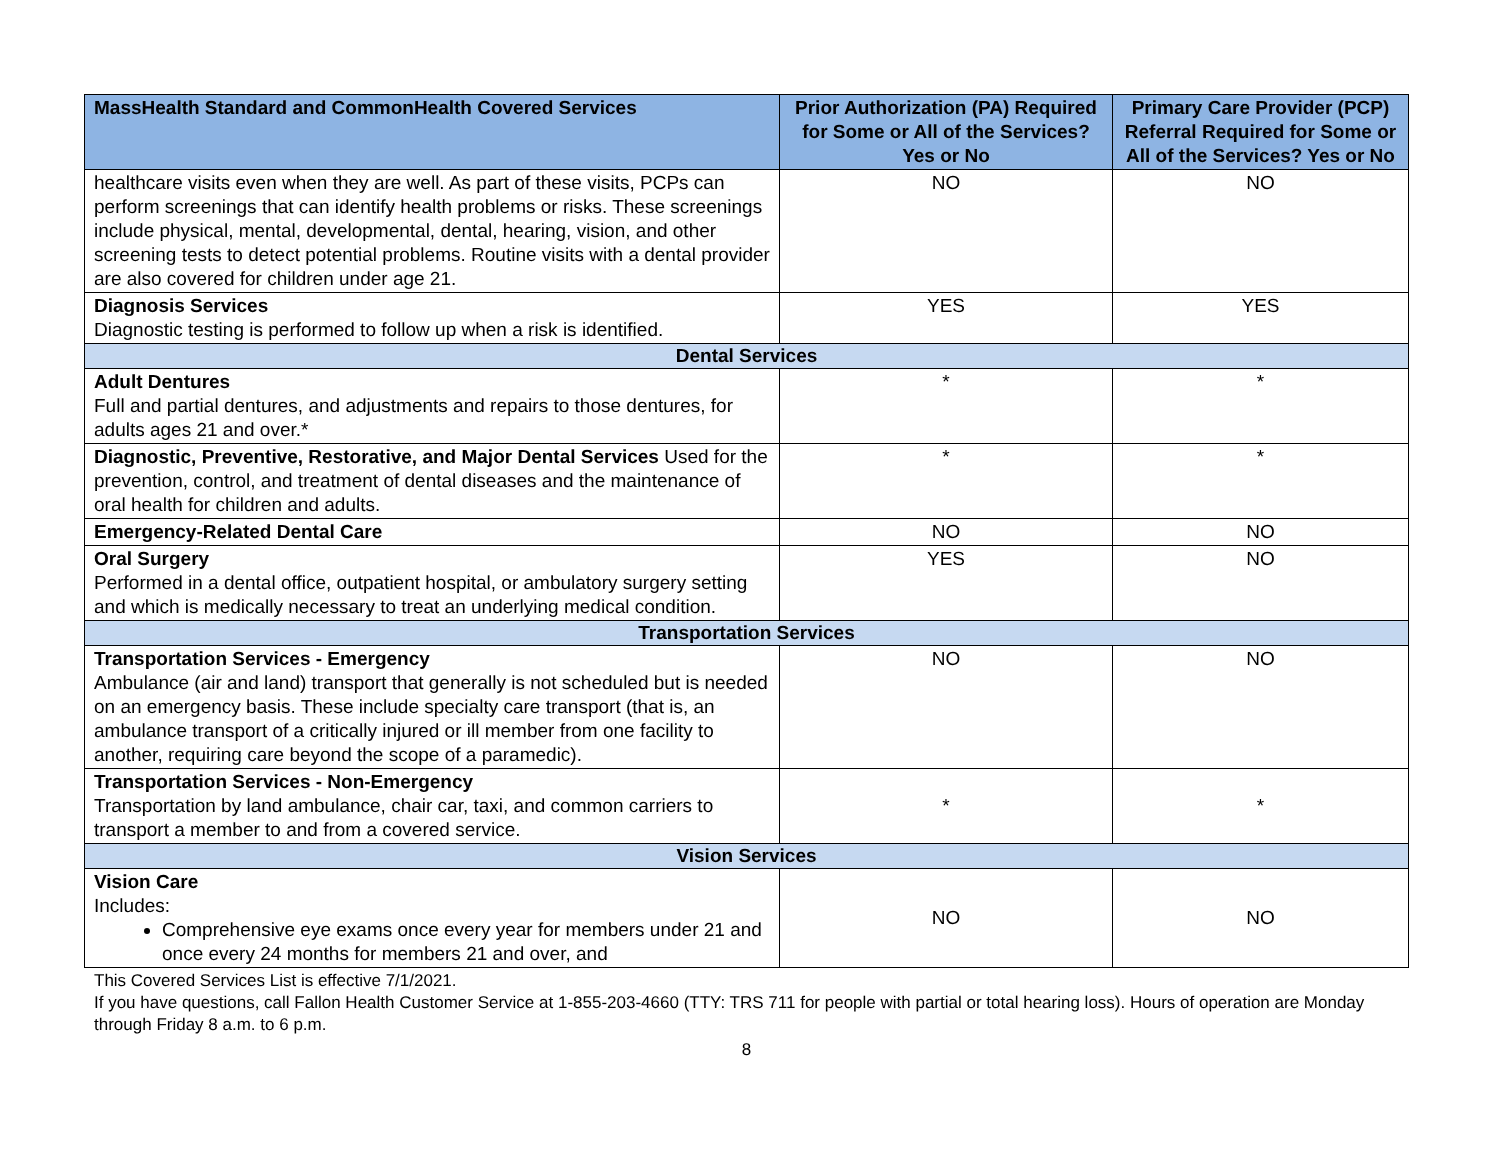| MassHealth Standard and CommonHealth Covered Services | Prior Authorization (PA) Required for Some or All of the Services? Yes or No | Primary Care Provider (PCP) Referral Required for Some or All of the Services? Yes or No |
| --- | --- | --- |
| healthcare visits even when they are well. As part of these visits, PCPs can perform screenings that can identify health problems or risks. These screenings include physical, mental, developmental, dental, hearing, vision, and other screening tests to detect potential problems. Routine visits with a dental provider are also covered for children under age 21. | NO | NO |
| Diagnosis Services Diagnostic testing is performed to follow up when a risk is identified. | YES | YES |
| Dental Services | | |
| Adult Dentures Full and partial dentures, and adjustments and repairs to those dentures, for adults ages 21 and over.* | * | * |
| Diagnostic, Preventive, Restorative, and Major Dental Services Used for the prevention, control, and treatment of dental diseases and the maintenance of oral health for children and adults. | * | * |
| Emergency-Related Dental Care | NO | NO |
| Oral Surgery Performed in a dental office, outpatient hospital, or ambulatory surgery setting and which is medically necessary to treat an underlying medical condition. | YES | NO |
| Transportation Services | | |
| Transportation Services - Emergency Ambulance (air and land) transport that generally is not scheduled but is needed on an emergency basis. These include specialty care transport (that is, an ambulance transport of a critically injured or ill member from one facility to another, requiring care beyond the scope of a paramedic). | NO | NO |
| Transportation Services - Non-Emergency Transportation by land ambulance, chair car, taxi, and common carriers to transport a member to and from a covered service. | * | * |
| Vision Services | | |
| Vision Care Includes: Comprehensive eye exams once every year for members under 21 and once every 24 months for members 21 and over, and | NO | NO |
This Covered Services List is effective 7/1/2021.
If you have questions, call Fallon Health Customer Service at 1-855-203-4660 (TTY: TRS 711 for people with partial or total hearing loss). Hours of operation are Monday through Friday 8 a.m. to 6 p.m.
8